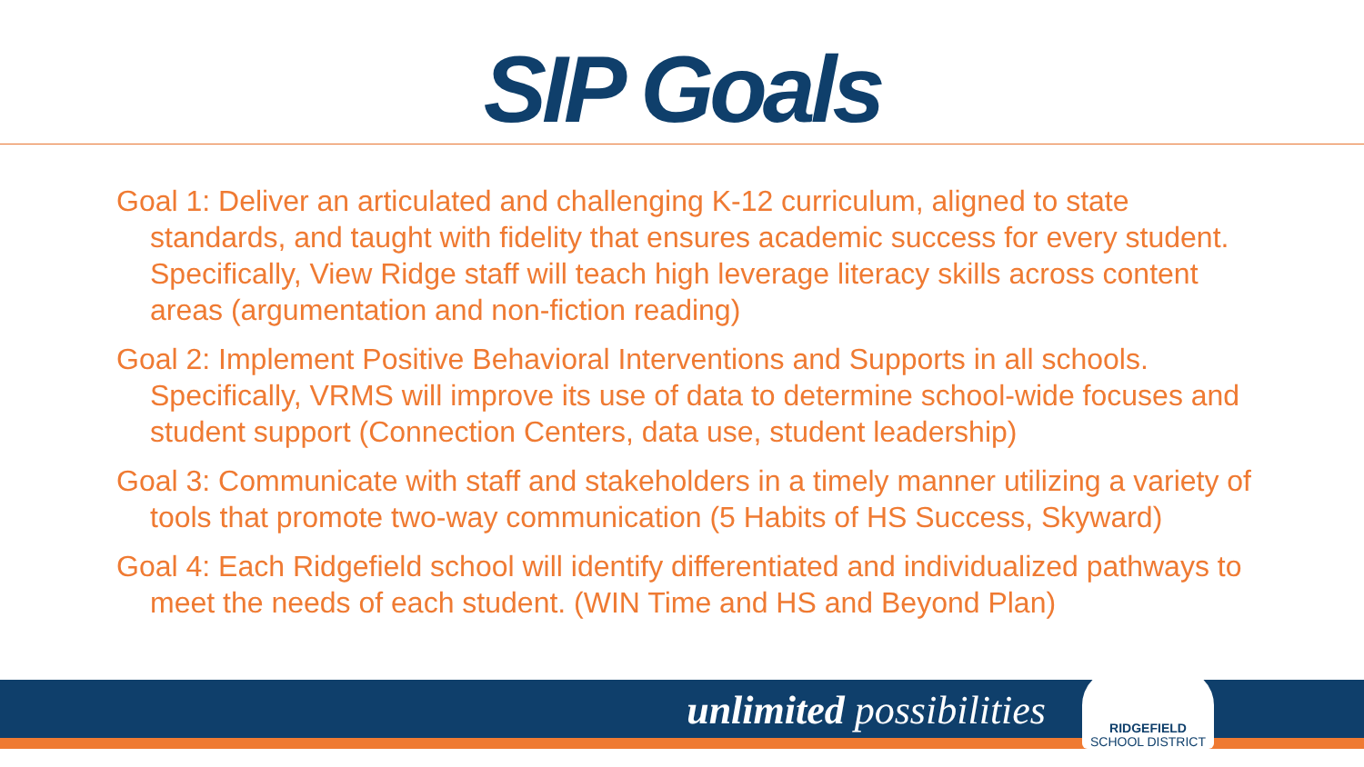SIP Goals
Goal 1: Deliver an articulated and challenging K-12 curriculum, aligned to state standards, and taught with fidelity that ensures academic success for every student. Specifically, View Ridge staff will teach high leverage literacy skills across content areas (argumentation and non-fiction reading)
Goal 2: Implement Positive Behavioral Interventions and Supports in all schools. Specifically, VRMS will improve its use of data to determine school-wide focuses and student support (Connection Centers, data use, student leadership)
Goal 3: Communicate with staff and stakeholders in a timely manner utilizing a variety of tools that promote two-way communication (5 Habits of HS Success, Skyward)
Goal 4: Each Ridgefield school will identify differentiated and individualized pathways to meet the needs of each student. (WIN Time and HS and Beyond Plan)
unlimited possibilities
RIDGEFIELD
SCHOOL DISTRICT